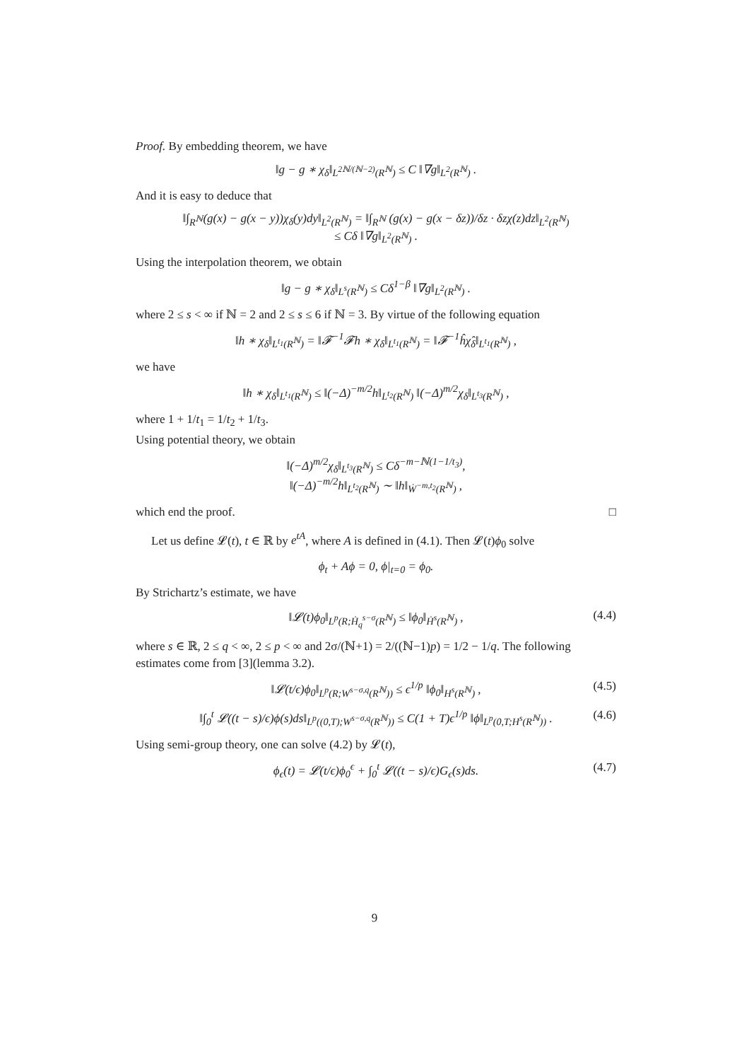Proof. By embedding theorem, we have
‖g − g ∗ χ<sub>δ</sub>‖<sub>L<sup>2ℕ/(ℕ−2)</sup>(R<sup>ℕ</sup>)</sub> ≤ C ‖∇g‖<sub>L<sup>2</sup>(R<sup>ℕ</sup>)</sub> .
And it is easy to deduce that
‖∫<sub>R<sup>ℕ</sup></sub>(g(x) − g(x − y))χ<sub>δ</sub>(y)dy‖<sub>L<sup>2</sup>(R<sup>ℕ</sup>)</sub> = ‖∫<sub>R<sup>ℕ</sup></sub> (g(x) − g(x − δz))/δz · δzχ(z)dz‖<sub>L<sup>2</sup>(R<sup>ℕ</sup>)</sub>
≤ Cδ ‖∇g‖<sub>L<sup>2</sup>(R<sup>ℕ</sup>)</sub> .
Using the interpolation theorem, we obtain
‖g − g ∗ χ<sub>δ</sub>‖<sub>L<sup>s</sup>(R<sup>ℕ</sup>)</sub> ≤ Cδ<sup>1−β</sup> ‖∇g‖<sub>L<sup>2</sup>(R<sup>ℕ</sup>)</sub> .
where 2 ≤ s < ∞ if ℕ = 2 and 2 ≤ s ≤ 6 if ℕ = 3. By virtue of the following equation
‖h ∗ χ<sub>δ</sub>‖<sub>L<sup>t<sub>1</sub></sup>(R<sup>ℕ</sup>)</sub> = ‖𝓕<sup>−1</sup>𝓕h ∗ χ<sub>δ</sub>‖<sub>L<sup>t<sub>1</sub></sup>(R<sup>ℕ</sup>)</sub> = ‖𝓕<sup>−1</sup>ĥχ̂<sub>δ</sub>‖<sub>L<sup>t<sub>1</sub></sup>(R<sup>ℕ</sup>)</sub> ,
we have
‖h ∗ χ<sub>δ</sub>‖<sub>L<sup>t<sub>1</sub></sup>(R<sup>ℕ</sup>)</sub> ≤ ‖(−Δ)<sup>−m/2</sup>h‖<sub>L<sup>t<sub>2</sub></sup>(R<sup>ℕ</sup>)</sub> ‖(−Δ)<sup>m/2</sup>χ<sub>δ</sub>‖<sub>L<sup>t<sub>3</sub></sup>(R<sup>ℕ</sup>)</sub> ,
where 1 + 1/t<sub>1</sub> = 1/t<sub>2</sub> + 1/t<sub>3</sub>.
Using potential theory, we obtain
‖(−Δ)<sup>m/2</sup>χ<sub>δ</sub>‖<sub>L<sup>t<sub>3</sub></sup>(R<sup>ℕ</sup>)</sub> ≤ Cδ<sup>−m−ℕ(1−1/t<sub>3</sub>)</sup>,
‖(−Δ)<sup>−m/2</sup>h‖<sub>L<sup>t<sub>2</sub></sup>(R<sup>ℕ</sup>)</sub> ∼ ‖h‖<sub>Ẇ<sup>−m,t<sub>2</sub></sup>(R<sup>ℕ</sup>)</sub> ,
which end the proof. □
Let us define 𝓛(t), t ∈ ℝ by e<sup>tA</sup>, where A is defined in (4.1). Then 𝓛(t)ϕ<sub>0</sub> solve
ϕ<sub>t</sub> + Aϕ = 0, ϕ|<sub>t=0</sub> = ϕ<sub>0</sub>.
By Strichartz’s estimate, we have
‖𝓛(t)ϕ<sub>0</sub>‖<sub>L<sup>p</sup>(R;Ḣ<sub>q</sub><sup>s−σ</sup>(R<sup>ℕ</sup>)</sub> ≤ ‖ϕ<sub>0</sub>‖<sub>Ḣ<sup>s</sup>(R<sup>ℕ</sup>)</sub> , (4.4)
where s ∈ ℝ, 2 ≤ q < ∞, 2 ≤ p < ∞ and 2σ/(ℕ+1) = 2/((ℕ−1)p) = 1/2 − 1/q. The following estimates come from [3](lemma 3.2).
‖𝓛(t/ϵ)ϕ<sub>0</sub>‖<sub>L<sup>p</sup>(R;W<sup>s−σ,q</sup>(R<sup>ℕ</sup>))</sub> ≤ ϵ<sup>1/p</sup> ‖ϕ<sub>0</sub>‖<sub>H<sup>s</sup>(R<sup>ℕ</sup>)</sub> , (4.5)
‖∫<sub>0</sub><sup>t</sup> 𝓛((t − s)/ϵ)ϕ(s)ds‖<sub>L<sup>p</sup>((0,T);W<sup>s−σ,q</sup>(R<sup>ℕ</sup>))</sub> ≤ C(1 + T)ϵ<sup>1/p</sup> ‖ϕ‖<sub>L<sup>p</sup>(0,T;H<sup>s</sup>(R<sup>ℕ</sup>))</sub> . (4.6)
Using semi-group theory, one can solve (4.2) by 𝓛(t),
ϕ<sub>ϵ</sub>(t) = 𝓛(t/ϵ)ϕ<sub>0</sub><sup>ϵ</sup> + ∫<sub>0</sub><sup>t</sup> 𝓛((t − s)/ϵ)G<sub>ϵ</sub>(s)ds. (4.7)
9